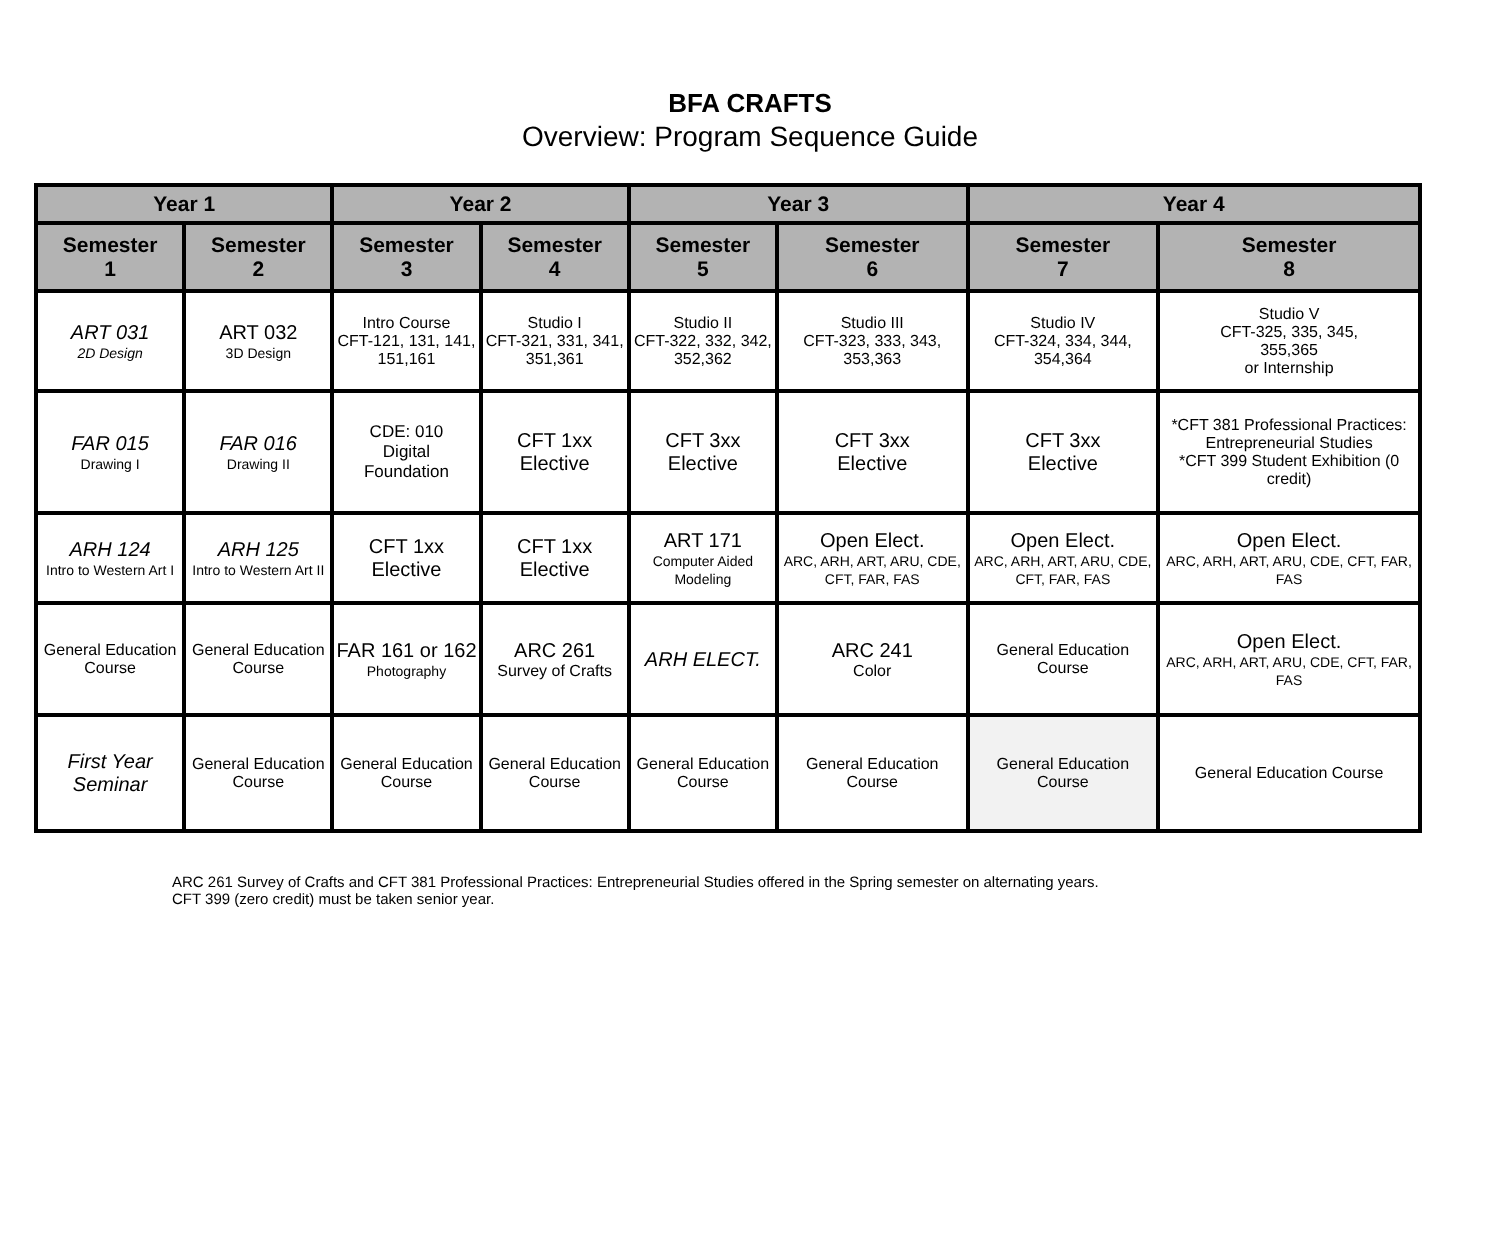BFA CRAFTS
Overview: Program Sequence Guide
| Year 1 | | Year 2 | | Year 3 | | Year 4 | |
| --- | --- | --- | --- | --- | --- | --- | --- |
| Semester 1 | Semester 2 | Semester 3 | Semester 4 | Semester 5 | Semester 6 | Semester 7 | Semester 8 |
| ART 031 2D Design | ART 032 3D Design | Intro Course CFT-121, 131, 141, 151,161 | Studio I CFT-321, 331, 341, 351,361 | Studio II CFT-322, 332, 342, 352,362 | Studio III CFT-323, 333, 343, 353,363 | Studio IV CFT-324, 334, 344, 354,364 | Studio V CFT-325, 335, 345, 355,365 or Internship |
| FAR 015 Drawing I | FAR 016 Drawing II | CDE: 010 Digital Foundation | CFT 1xx Elective | CFT 3xx Elective | CFT 3xx Elective | CFT 3xx Elective | *CFT 381 Professional Practices: Entrepreneurial Studies *CFT 399 Student Exhibition (0 credit) |
| ARH 124 Intro to Western Art I | ARH 125 Intro to Western Art II | CFT 1xx Elective | CFT 1xx Elective | ART 171 Computer Aided Modeling | Open Elect. ARC, ARH, ART, ARU, CDE, CFT, FAR, FAS | Open Elect. ARC, ARH, ART, ARU, CDE, CFT, FAR, FAS | Open Elect. ARC, ARH, ART, ARU, CDE, CFT, FAR, FAS |
| General Education Course | General Education Course | FAR 161 or 162 Photography | ARC 261 Survey of Crafts | ARH ELECT. | ARC 241 Color | General Education Course | Open Elect. ARC, ARH, ART, ARU, CDE, CFT, FAR, FAS |
| First Year Seminar | General Education Course | General Education Course | General Education Course | General Education Course | General Education Course | General Education Course | General Education Course |
ARC 261 Survey of Crafts and CFT 381 Professional Practices: Entrepreneurial Studies offered in the Spring semester on alternating years.
CFT 399 (zero credit) must be taken senior year.